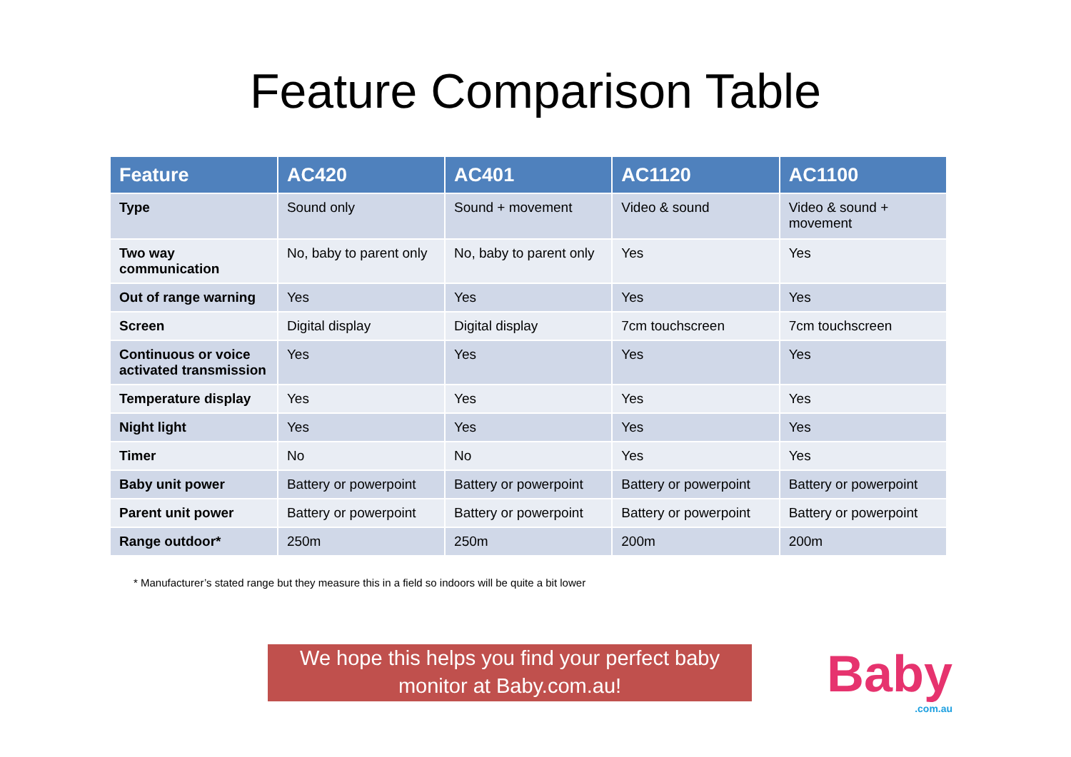Feature Comparison Table
| Feature | AC420 | AC401 | AC1120 | AC1100 |
| --- | --- | --- | --- | --- |
| Type | Sound only | Sound + movement | Video & sound | Video & sound + movement |
| Two way communication | No, baby to parent only | No, baby to parent only | Yes | Yes |
| Out of range warning | Yes | Yes | Yes | Yes |
| Screen | Digital display | Digital display | 7cm touchscreen | 7cm touchscreen |
| Continuous or voice activated transmission | Yes | Yes | Yes | Yes |
| Temperature display | Yes | Yes | Yes | Yes |
| Night light | Yes | Yes | Yes | Yes |
| Timer | No | No | Yes | Yes |
| Baby unit power | Battery or powerpoint | Battery or powerpoint | Battery or powerpoint | Battery or powerpoint |
| Parent unit power | Battery or powerpoint | Battery or powerpoint | Battery or powerpoint | Battery or powerpoint |
| Range outdoor* | 250m | 250m | 200m | 200m |
* Manufacturer’s stated range but they measure this in a field so indoors will be quite a bit lower
We hope this helps you find your perfect baby monitor at Baby.com.au!
Baby.com.au